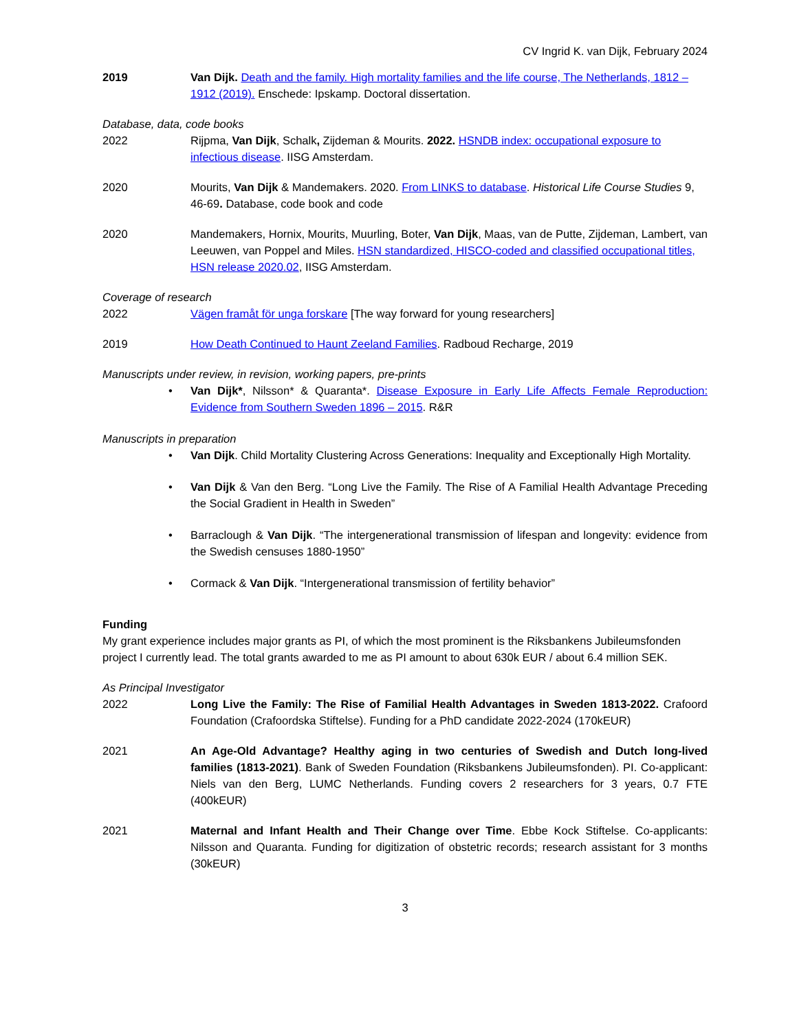CV Ingrid K. van Dijk, February 2024
2019 Van Dijk. Death and the family. High mortality families and the life course, The Netherlands, 1812 – 1912 (2019). Enschede: Ipskamp. Doctoral dissertation.
Database, data, code books
2022 Rijpma, Van Dijk, Schalk, Zijdeman & Mourits. 2022. HSNDB index: occupational exposure to infectious disease. IISG Amsterdam.
2020 Mourits, Van Dijk & Mandemakers. 2020. From LINKS to database. Historical Life Course Studies 9, 46-69. Database, code book and code
2020 Mandemakers, Hornix, Mourits, Muurling, Boter, Van Dijk, Maas, van de Putte, Zijdeman, Lambert, van Leeuwen, van Poppel and Miles. HSN standardized, HISCO-coded and classified occupational titles, HSN release 2020.02, IISG Amsterdam.
Coverage of research
2022 Vägen framåt för unga forskare [The way forward for young researchers]
2019 How Death Continued to Haunt Zeeland Families. Radboud Recharge, 2019
Manuscripts under review, in revision, working papers, pre-prints
• Van Dijk*, Nilsson* & Quaranta*. Disease Exposure in Early Life Affects Female Reproduction: Evidence from Southern Sweden 1896 – 2015. R&R
Manuscripts in preparation
• Van Dijk. Child Mortality Clustering Across Generations: Inequality and Exceptionally High Mortality.
• Van Dijk & Van den Berg. “Long Live the Family. The Rise of A Familial Health Advantage Preceding the Social Gradient in Health in Sweden”
• Barraclough & Van Dijk. “The intergenerational transmission of lifespan and longevity: evidence from the Swedish censuses 1880-1950”
• Cormack & Van Dijk. “Intergenerational transmission of fertility behavior”
Funding
My grant experience includes major grants as PI, of which the most prominent is the Riksbankens Jubileumsfonden project I currently lead. The total grants awarded to me as PI amount to about 630k EUR / about 6.4 million SEK.
As Principal Investigator
2022 Long Live the Family: The Rise of Familial Health Advantages in Sweden 1813-2022. Crafoord Foundation (Crafoordska Stiftelse). Funding for a PhD candidate 2022-2024 (170kEUR)
2021 An Age-Old Advantage? Healthy aging in two centuries of Swedish and Dutch long-lived families (1813-2021). Bank of Sweden Foundation (Riksbankens Jubileumsfonden). PI. Co-applicant: Niels van den Berg, LUMC Netherlands. Funding covers 2 researchers for 3 years, 0.7 FTE (400kEUR)
2021 Maternal and Infant Health and Their Change over Time. Ebbe Kock Stiftelse. Co-applicants: Nilsson and Quaranta. Funding for digitization of obstetric records; research assistant for 3 months (30kEUR)
3